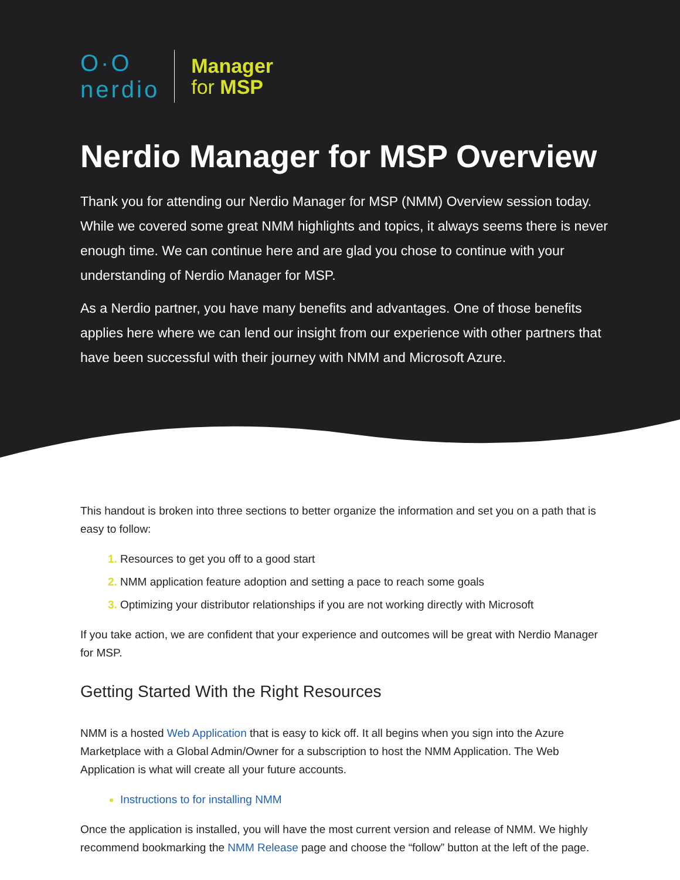O·O
nerdio
Manager
for MSP
Nerdio Manager for MSP Overview
Thank you for attending our Nerdio Manager for MSP (NMM) Overview session today. While we covered some great NMM highlights and topics, it always seems there is never enough time. We can continue here and are glad you chose to continue with your understanding of Nerdio Manager for MSP.
As a Nerdio partner, you have many benefits and advantages. One of those benefits applies here where we can lend our insight from our experience with other partners that have been successful with their journey with NMM and Microsoft Azure.
This handout is broken into three sections to better organize the information and set you on a path that is easy to follow:
Resources to get you off to a good start
NMM application feature adoption and setting a pace to reach some goals
Optimizing your distributor relationships if you are not working directly with Microsoft
If you take action, we are confident that your experience and outcomes will be great with Nerdio Manager for MSP.
Getting Started With the Right Resources
NMM is a hosted Web Application that is easy to kick off. It all begins when you sign into the Azure Marketplace with a Global Admin/Owner for a subscription to host the NMM Application. The Web Application is what will create all your future accounts.
Instructions to for installing NMM
Once the application is installed, you will have the most current version and release of NMM. We highly recommend bookmarking the NMM Release page and choose the “follow” button at the left of the page.